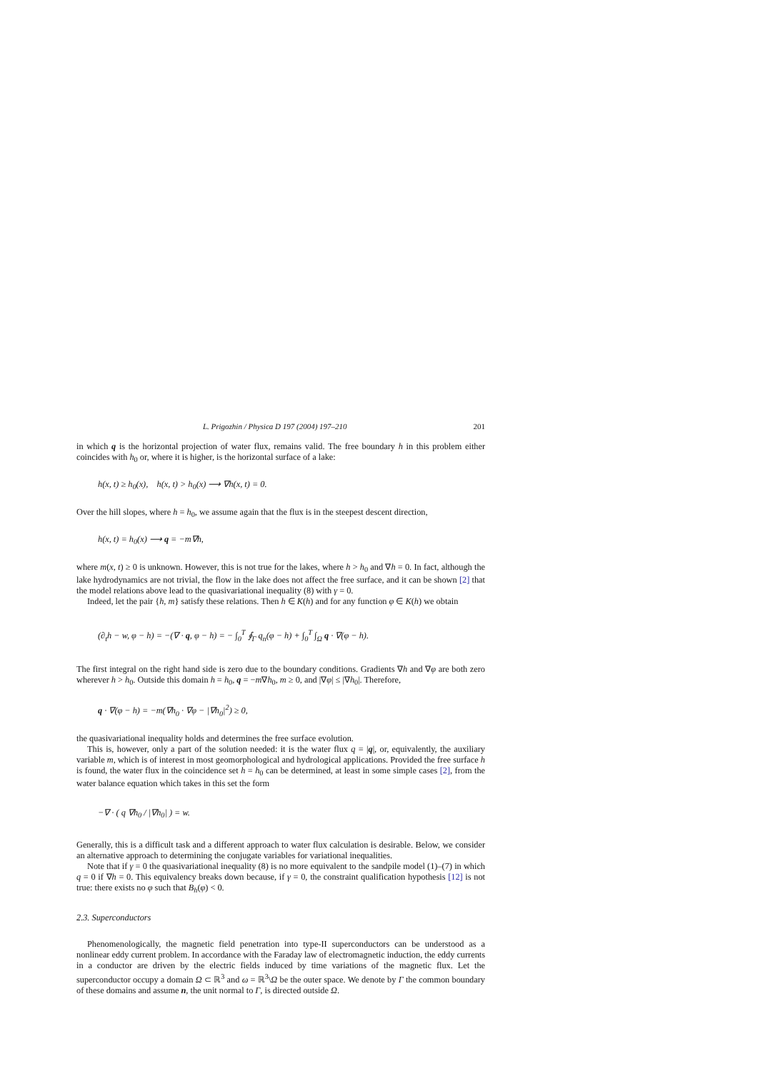L. Prigozhin / Physica D 197 (2004) 197–210 201
in which q is the horizontal projection of water flux, remains valid. The free boundary h in this problem either coincides with h<sub>0</sub> or, where it is higher, is the horizontal surface of a lake:
h(x, t) ≥ h<sub>0</sub>(x), h(x, t) > h<sub>0</sub>(x) ⟶ ∇h(x, t) = 0.
Over the hill slopes, where h = h<sub>0</sub>, we assume again that the flux is in the steepest descent direction,
h(x, t) = h<sub>0</sub>(x) ⟶ q = −m∇h,
where m(x, t) ≥ 0 is unknown. However, this is not true for the lakes, where h > h<sub>0</sub> and ∇h = 0. In fact, although the lake hydrodynamics are not trivial, the flow in the lake does not affect the free surface, and it can be shown [2] that the model relations above lead to the quasivariational inequality (8) with γ = 0.
Indeed, let the pair {h, m} satisfy these relations. Then h ∈ K(h) and for any function φ ∈ K(h) we obtain
(∂<sub>t</sub>h − w, φ − h) = −(∇ · q, φ − h) = − ∫<sub>0</sub><sup>T</sup> ∮<sub>Γ</sub> q<sub>n</sub>(φ − h) + ∫<sub>0</sub><sup>T</sup> ∫<sub>Ω</sub> q · ∇(φ − h).
The first integral on the right hand side is zero due to the boundary conditions. Gradients ∇h and ∇φ are both zero wherever h > h<sub>0</sub>. Outside this domain h = h<sub>0</sub>, q = −m∇h<sub>0</sub>, m ≥ 0, and |∇φ| ≤ |∇h<sub>0</sub>|. Therefore,
q · ∇(φ − h) = −m(∇h<sub>0</sub> · ∇φ − |∇h<sub>0</sub>|<sup>2</sup>) ≥ 0,
the quasivariational inequality holds and determines the free surface evolution.
This is, however, only a part of the solution needed: it is the water flux q = |q|, or, equivalently, the auxiliary variable m, which is of interest in most geomorphological and hydrological applications. Provided the free surface h is found, the water flux in the coincidence set h = h<sub>0</sub> can be determined, at least in some simple cases [2], from the water balance equation which takes in this set the form
−∇ · ( q ∇h<sub>0</sub> / |∇h<sub>0</sub>| ) = w.
Generally, this is a difficult task and a different approach to water flux calculation is desirable. Below, we consider an alternative approach to determining the conjugate variables for variational inequalities.
Note that if γ = 0 the quasivariational inequality (8) is no more equivalent to the sandpile model (1)–(7) in which q = 0 if ∇h = 0. This equivalency breaks down because, if γ = 0, the constraint qualification hypothesis [12] is not true: there exists no φ such that B<sub>h</sub>(φ) < 0.
2.3. Superconductors
Phenomenologically, the magnetic field penetration into type-II superconductors can be understood as a nonlinear eddy current problem. In accordance with the Faraday law of electromagnetic induction, the eddy currents in a conductor are driven by the electric fields induced by time variations of the magnetic flux. Let the superconductor occupy a domain Ω ⊂ ℝ<sup>3</sup> and ω = ℝ<sup>3</sup>\Ω be the outer space. We denote by Γ the common boundary of these domains and assume n, the unit normal to Γ, is directed outside Ω.